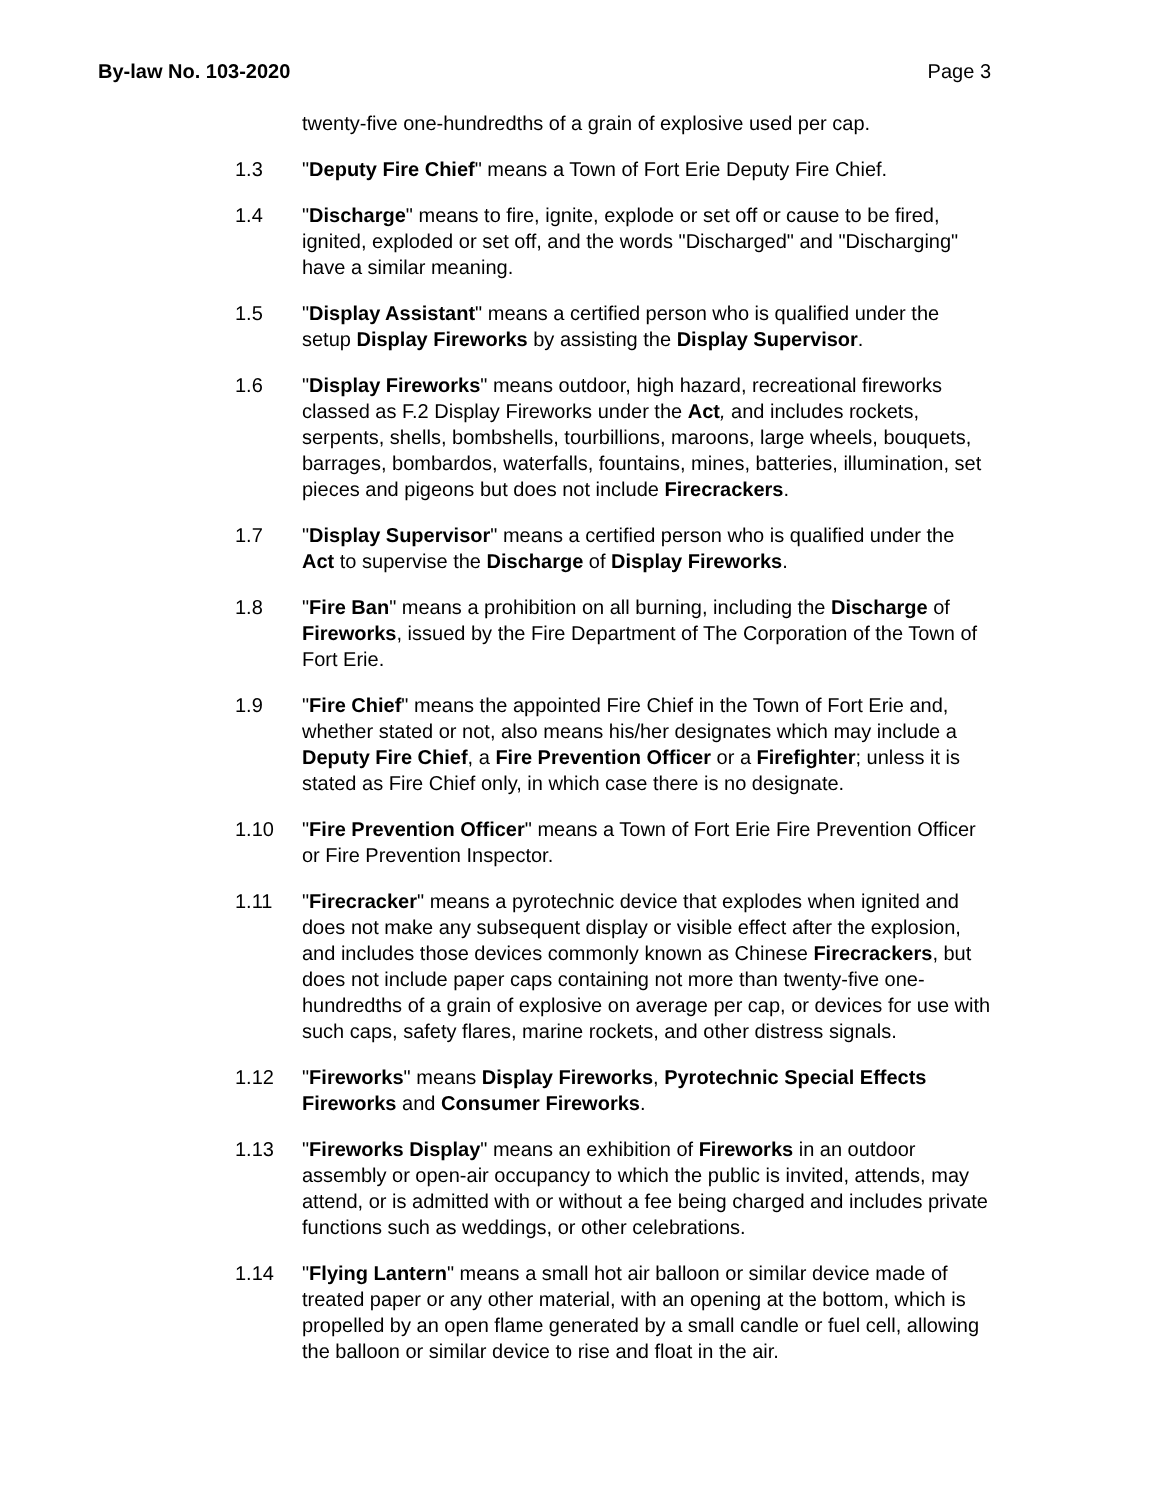By-law No. 103-2020 Page 3
twenty-five one-hundredths of a grain of explosive used per cap.
1.3 "Deputy Fire Chief" means a Town of Fort Erie Deputy Fire Chief.
1.4 "Discharge" means to fire, ignite, explode or set off or cause to be fired, ignited, exploded or set off, and the words "Discharged" and "Discharging" have a similar meaning.
1.5 "Display Assistant" means a certified person who is qualified under the setup Display Fireworks by assisting the Display Supervisor.
1.6 "Display Fireworks" means outdoor, high hazard, recreational fireworks classed as F.2 Display Fireworks under the Act, and includes rockets, serpents, shells, bombshells, tourbillions, maroons, large wheels, bouquets, barrages, bombardos, waterfalls, fountains, mines, batteries, illumination, set pieces and pigeons but does not include Firecrackers.
1.7 "Display Supervisor" means a certified person who is qualified under the Act to supervise the Discharge of Display Fireworks.
1.8 "Fire Ban" means a prohibition on all burning, including the Discharge of Fireworks, issued by the Fire Department of The Corporation of the Town of Fort Erie.
1.9 "Fire Chief" means the appointed Fire Chief in the Town of Fort Erie and, whether stated or not, also means his/her designates which may include a Deputy Fire Chief, a Fire Prevention Officer or a Firefighter; unless it is stated as Fire Chief only, in which case there is no designate.
1.10 "Fire Prevention Officer" means a Town of Fort Erie Fire Prevention Officer or Fire Prevention Inspector.
1.11 "Firecracker" means a pyrotechnic device that explodes when ignited and does not make any subsequent display or visible effect after the explosion, and includes those devices commonly known as Chinese Firecrackers, but does not include paper caps containing not more than twenty-five one-hundredths of a grain of explosive on average per cap, or devices for use with such caps, safety flares, marine rockets, and other distress signals.
1.12 "Fireworks" means Display Fireworks, Pyrotechnic Special Effects Fireworks and Consumer Fireworks.
1.13 "Fireworks Display" means an exhibition of Fireworks in an outdoor assembly or open-air occupancy to which the public is invited, attends, may attend, or is admitted with or without a fee being charged and includes private functions such as weddings, or other celebrations.
1.14 "Flying Lantern" means a small hot air balloon or similar device made of treated paper or any other material, with an opening at the bottom, which is propelled by an open flame generated by a small candle or fuel cell, allowing the balloon or similar device to rise and float in the air.